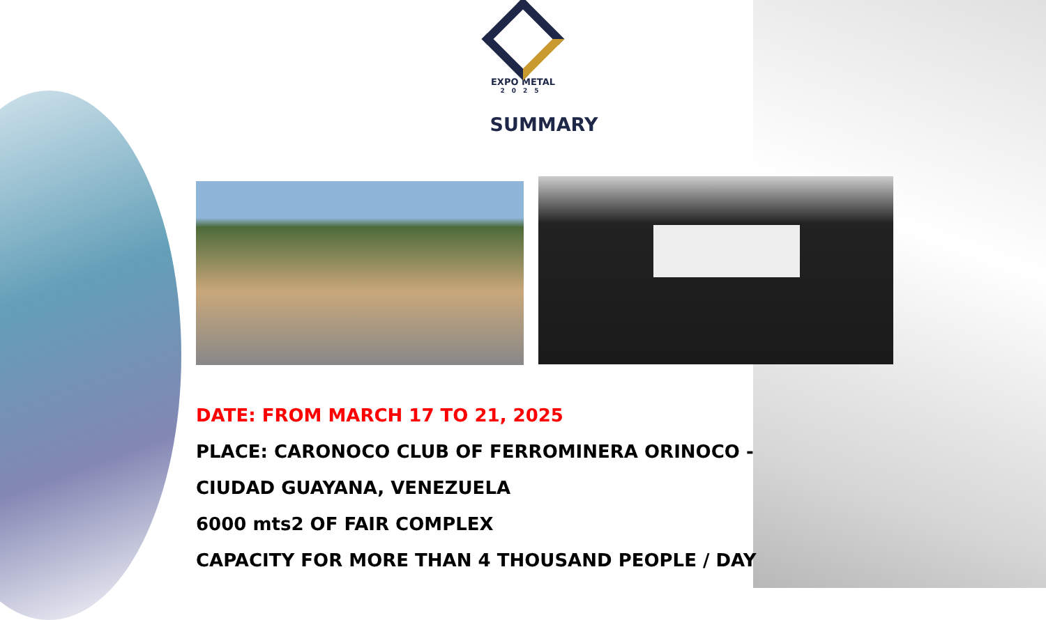EXPO METAL
2025
SUMMARY
DATE: FROM MARCH 17 TO 21, 2025
PLACE: CARONOCO CLUB OF FERROMINERA ORINOCO -
CIUDAD GUAYANA, VENEZUELA
6000 mts2 OF FAIR COMPLEX
CAPACITY FOR MORE THAN 4 THOUSAND PEOPLE / DAY